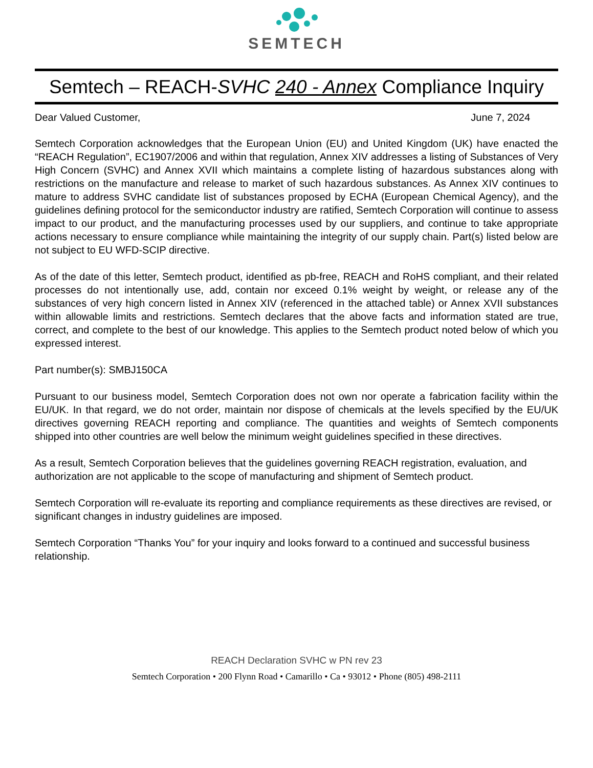SEMTECH
Semtech – REACH-SVHC 240 - Annex Compliance Inquiry
Dear Valued Customer, June 7, 2024
Semtech Corporation acknowledges that the European Union (EU) and United Kingdom (UK) have enacted the “REACH Regulation”, EC1907/2006 and within that regulation, Annex XIV addresses a listing of Substances of Very High Concern (SVHC) and Annex XVII which maintains a complete listing of hazardous substances along with restrictions on the manufacture and release to market of such hazardous substances. As Annex XIV continues to mature to address SVHC candidate list of substances proposed by ECHA (European Chemical Agency), and the guidelines defining protocol for the semiconductor industry are ratified, Semtech Corporation will continue to assess impact to our product, and the manufacturing processes used by our suppliers, and continue to take appropriate actions necessary to ensure compliance while maintaining the integrity of our supply chain. Part(s) listed below are not subject to EU WFD-SCIP directive.
As of the date of this letter, Semtech product, identified as pb-free, REACH and RoHS compliant, and their related processes do not intentionally use, add, contain nor exceed 0.1% weight by weight, or release any of the substances of very high concern listed in Annex XIV (referenced in the attached table) or Annex XVII substances within allowable limits and restrictions. Semtech declares that the above facts and information stated are true, correct, and complete to the best of our knowledge. This applies to the Semtech product noted below of which you expressed interest.
Part number(s): SMBJ150CA
Pursuant to our business model, Semtech Corporation does not own nor operate a fabrication facility within the EU/UK. In that regard, we do not order, maintain nor dispose of chemicals at the levels specified by the EU/UK directives governing REACH reporting and compliance. The quantities and weights of Semtech components shipped into other countries are well below the minimum weight guidelines specified in these directives.
As a result, Semtech Corporation believes that the guidelines governing REACH registration, evaluation, and authorization are not applicable to the scope of manufacturing and shipment of Semtech product.
Semtech Corporation will re-evaluate its reporting and compliance requirements as these directives are revised, or significant changes in industry guidelines are imposed.
Semtech Corporation “Thanks You” for your inquiry and looks forward to a continued and successful business relationship.
REACH Declaration SVHC w PN rev 23
Semtech Corporation • 200 Flynn Road • Camarillo • Ca • 93012 • Phone (805) 498-2111